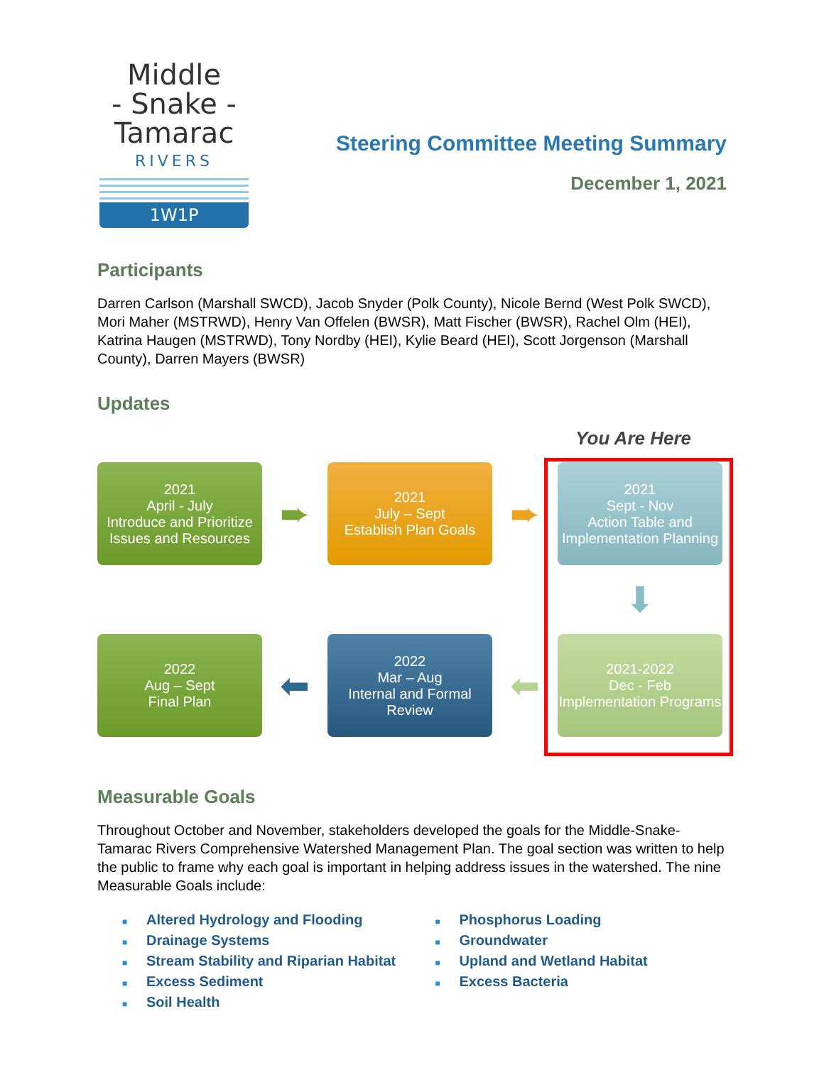Middle
- Snake -
Tamarac
RIVERS
1W1P
Steering Committee Meeting Summary
December 1, 2021
Participants
Darren Carlson (Marshall SWCD), Jacob Snyder (Polk County), Nicole Bernd (West Polk SWCD), Mori Maher (MSTRWD), Henry Van Offelen (BWSR), Matt Fischer (BWSR), Rachel Olm (HEI), Katrina Haugen (MSTRWD), Tony Nordby (HEI), Kylie Beard (HEI), Scott Jorgenson (Marshall County), Darren Mayers (BWSR)
Updates
You Are Here
2021
April - July
Introduce and Prioritize Issues and Resources
➨
2021
July – Sept
Establish Plan Goals
➨
2021
Sept - Nov
Action Table and Implementation Planning
⬇
2022
Aug – Sept
Final Plan
⬅
2022
Mar – Aug
Internal and Formal Review
⬅
2021-2022
Dec - Feb
Implementation Programs
Measurable Goals
Throughout October and November, stakeholders developed the goals for the Middle-Snake-Tamarac Rivers Comprehensive Watershed Management Plan. The goal section was written to help the public to frame why each goal is important in helping address issues in the watershed. The nine Measurable Goals include:
■ Altered Hydrology and Flooding
■ Drainage Systems
■ Stream Stability and Riparian Habitat
■ Excess Sediment
■ Soil Health
■ Phosphorus Loading
■ Groundwater
■ Upland and Wetland Habitat
■ Excess Bacteria